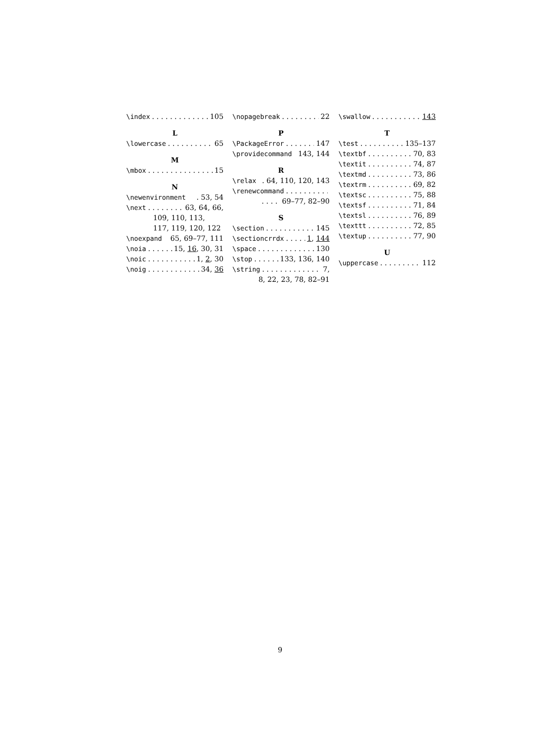\index 105
L
\lowercase 65
M
\mbox 15
N
\newenvironment. 53, 54
\next 63, 64, 66,
109, 110, 113,
117, 119, 120, 122
\noexpand 65, 69–77, 111
\noia 15, 16, 30, 31
\noic 1, 2, 30
\noig 34, 36
\nopagebreak 22
P
\PackageError 147
\providecommand 143, 144
R
\relax. 64, 110, 120, 143
\renewcommand
. . . . 69–77, 82–90
S
\section 145
\sectioncrrdx 1, 144
\space 130
\stop 133, 136, 140
\string 7,
8, 22, 23, 78, 82–91
\swallow 143
T
\test 135–137
\textbf 70, 83
\textit 74, 87
\textmd 73, 86
\textrm 69, 82
\textsc 75, 88
\textsf 71, 84
\textsl 76, 89
\texttt 72, 85
\textup 77, 90
U
\uppercase 112
9